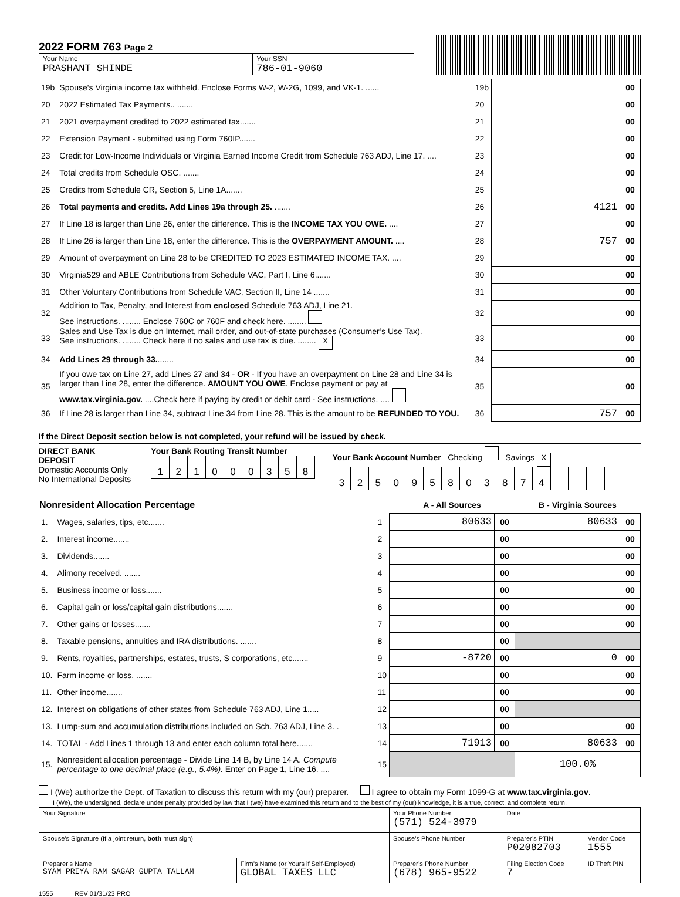2022 FORM 763 Page 2
| Your Name PRASHANT SHINDE | Your SSN 786-01-9060 |
| 19b | Spouse's Virginia income tax withheld. Enclose Forms W-2, W-2G, 1099, and VK-1. ...... | 19b | | 00 |
| 20 | 2022 Estimated Tax Payments.. ....... | 20 | | 00 |
| 21 | 2021 overpayment credited to 2022 estimated tax....... | 21 | | 00 |
| 22 | Extension Payment - submitted using Form 760IP....... | 22 | | 00 |
| 23 | Credit for Low-Income Individuals or Virginia Earned Income Credit from Schedule 763 ADJ, Line 17. .... | 23 | | 00 |
| 24 | Total credits from Schedule OSC. ....... | 24 | | 00 |
| 25 | Credits from Schedule CR, Section 5, Line 1A....... | 25 | | 00 |
| 26 | Total payments and credits. Add Lines 19a through 25. ....... | 26 | 4121 | 00 |
| 27 | If Line 18 is larger than Line 26, enter the difference. This is the INCOME TAX YOU OWE. .... | 27 | | 00 |
| 28 | If Line 26 is larger than Line 18, enter the difference. This is the OVERPAYMENT AMOUNT. .... | 28 | 757 | 00 |
| 29 | Amount of overpayment on Line 28 to be CREDITED TO 2023 ESTIMATED INCOME TAX. .... | 29 | | 00 |
| 30 | Virginia529 and ABLE Contributions from Schedule VAC, Part I, Line 6....... | 30 | | 00 |
| 31 | Other Voluntary Contributions from Schedule VAC, Section II, Line 14 ....... | 31 | | 00 |
| 32 | Addition to Tax, Penalty, and Interest from enclosed Schedule 763 ADJ, Line 21. See instructions. ........ Enclose 760C or 760F and check here. ........ | 32 | | 00 |
| 33 | Sales and Use Tax is due on Internet, mail order, and out-of-state purchases (Consumer’s Use Tax). See instructions. ........ Check here if no sales and use tax is due. ........ X | 33 | | 00 |
| 34 | Add Lines 29 through 33. ....... | 34 | | 00 |
| 35 | If you owe tax on Line 27, add Lines 27 and 34 - OR - If you have an overpayment on Line 28 and Line 34 is larger than Line 28, enter the difference. AMOUNT YOU OWE . Enclose payment or pay at www.tax.virginia.gov. ....Check here if paying by credit or debit card - See instructions. .... | 35 | | 00 |
| 36 | If Line 28 is larger than Line 34, subtract Line 34 from Line 28. This is the amount to be REFUNDED TO YOU. | 36 | 757 | 00 |
If the Direct Deposit section below is not completed, your refund will be issued by check.
DIRECT BANK DEPOSIT
Domestic Accounts Only
No International Deposits
Your Bank Routing Transit Number
| 1 | 2 | 1 | 0 | 0 | 0 | 3 | 5 | 8 |
Your Bank Account Number Checking Savings X
| 3 | 2 | 5 | 0 | 9 | 5 | 8 | 0 | 3 | 8 | 7 | 4 | | | | | |
| Nonresident Allocation Percentage | | | A - All Sources | | B - Virginia Sources | |
| 1. | Wages, salaries, tips, etc....... | 1 | 80633 | 00 | 80633 | 00 |
| 2. | Interest income....... | 2 | | 00 | | 00 |
| 3. | Dividends....... | 3 | | 00 | | 00 |
| 4. | Alimony received. ....... | 4 | | 00 | | 00 |
| 5. | Business income or loss....... | 5 | | 00 | | 00 |
| 6. | Capital gain or loss/capital gain distributions....... | 6 | | 00 | | 00 |
| 7. | Other gains or losses....... | 7 | | 00 | | 00 |
| 8. | Taxable pensions, annuities and IRA distributions. ....... | 8 | | 00 | | |
| 9. | Rents, royalties, partnerships, estates, trusts, S corporations, etc....... | 9 | -8720 | 00 | 0 | 00 |
| 10. | Farm income or loss. ....... | 10 | | 00 | | 00 |
| 11. | Other income....... | 11 | | 00 | | 00 |
| 12. | Interest on obligations of other states from Schedule 763 ADJ, Line 1..... | 12 | | 00 | | |
| 13. | Lump-sum and accumulation distributions included on Sch. 763 ADJ, Line 3. . | 13 | | 00 | | 00 |
| 14. | TOTAL - Add Lines 1 through 13 and enter each column total here....... | 14 | 71913 | 00 | 80633 | 00 |
| 15. | Nonresident allocation percentage - Divide Line 14 B, by Line 14 A. Compute percentage to one decimal place (e.g., 5.4%). Enter on Page 1, Line 16. .... | 15 | | | 100.0% | |
I (We) authorize the Dept. of Taxation to discuss this return with my (our) preparer. I agree to obtain my Form 1099-G at www.tax.virginia.gov.
I (We), the undersigned, declare under penalty provided by law that I (we) have examined this return and to the best of my (our) knowledge, it is a true, correct, and complete return.
| Your Signature | | Your Phone Number (571) 524-3979 | Date | |
| Spouse’s Signature (If a joint return, both must sign) | | Spouse’s Phone Number | Preparer’s PTIN P02082703 | Vendor Code 1555 |
| Preparer’s Name SYAM PRIYA RAM SAGAR GUPTA TALLAM | Firm’s Name (or Yours if Self-Employed) GLOBAL TAXES LLC | Preparer’s Phone Number (678) 965-9522 | Filing Election Code 7 | ID Theft PIN |
1555 REV 01/31/23 PRO